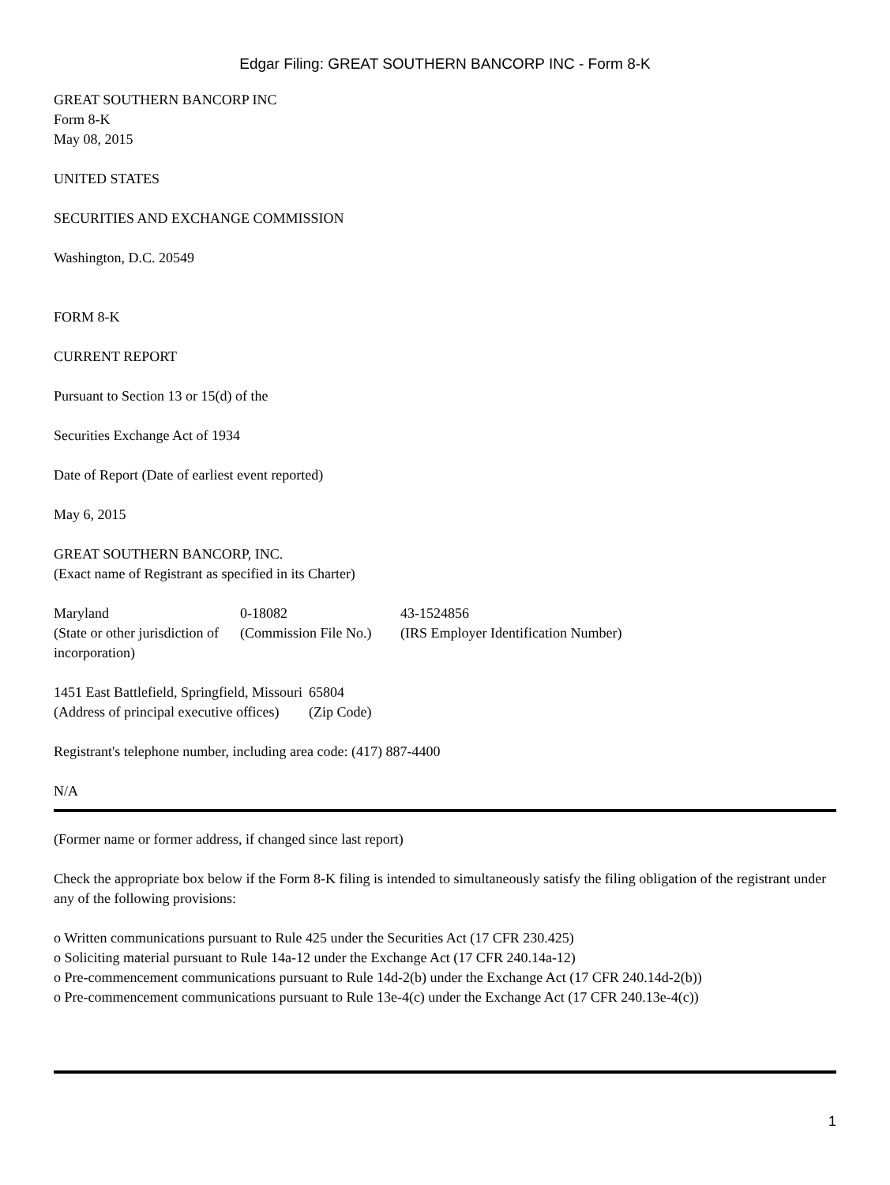Edgar Filing: GREAT SOUTHERN BANCORP INC - Form 8-K
GREAT SOUTHERN BANCORP INC
Form 8-K
May 08, 2015
UNITED STATES
SECURITIES AND EXCHANGE COMMISSION
Washington, D.C. 20549
FORM 8-K
CURRENT REPORT
Pursuant to Section 13 or 15(d) of the
Securities Exchange Act of 1934
Date of Report (Date of earliest event reported)
May 6, 2015
GREAT SOUTHERN BANCORP, INC.
(Exact name of Registrant as specified in its Charter)
| Maryland | 0-18082 | 43-1524856 |
| (State or other jurisdiction of incorporation) | (Commission File No.) | (IRS Employer Identification Number) |
| 1451 East Battlefield, Springfield, Missouri | 65804 |
| (Address of principal executive offices) | (Zip Code) |
Registrant's telephone number, including area code: (417) 887-4400
N/A
(Former name or former address, if changed since last report)
Check the appropriate box below if the Form 8-K filing is intended to simultaneously satisfy the filing obligation of the registrant under any of the following provisions:
o Written communications pursuant to Rule 425 under the Securities Act (17 CFR 230.425)
o Soliciting material pursuant to Rule 14a-12 under the Exchange Act (17 CFR 240.14a-12)
o Pre-commencement communications pursuant to Rule 14d-2(b) under the Exchange Act (17 CFR 240.14d-2(b))
o Pre-commencement communications pursuant to Rule 13e-4(c) under the Exchange Act (17 CFR 240.13e-4(c))
1